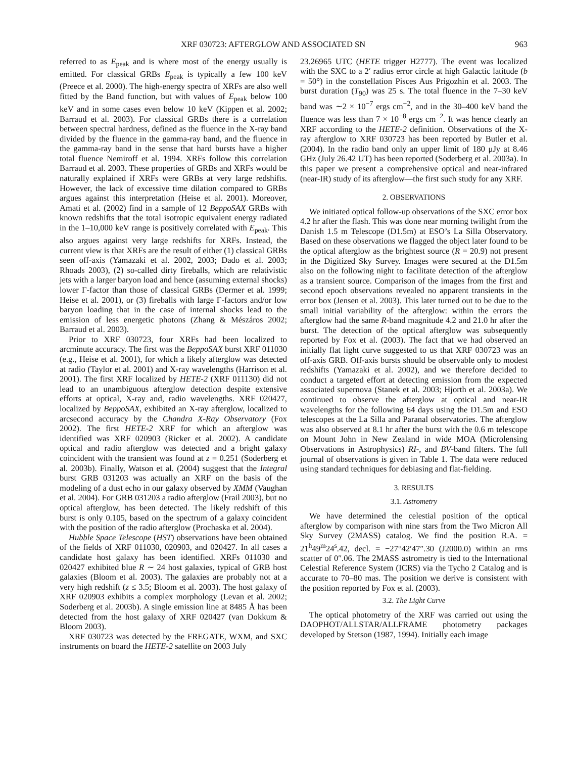XRF 030723: AFTERGLOW AND ASSOCIATED SN 963
referred to as E<sub>peak</sub> and is where most of the energy usually is emitted. For classical GRBs E<sub>peak</sub> is typically a few 100 keV (Preece et al. 2000). The high-energy spectra of XRFs are also well fitted by the Band function, but with values of E<sub>peak</sub> below 100 keV and in some cases even below 10 keV (Kippen et al. 2002; Barraud et al. 2003). For classical GRBs there is a correlation between spectral hardness, defined as the fluence in the X-ray band divided by the fluence in the gamma-ray band, and the fluence in the gamma-ray band in the sense that hard bursts have a higher total fluence Nemiroff et al. 1994. XRFs follow this correlation Barraud et al. 2003. These properties of GRBs and XRFs would be naturally explained if XRFs were GRBs at very large redshifts. However, the lack of excessive time dilation compared to GRBs argues against this interpretation (Heise et al. 2001). Moreover, Amati et al. (2002) find in a sample of 12 BeppoSAX GRBs with known redshifts that the total isotropic equivalent energy radiated in the 1–10,000 keV range is positively correlated with E<sub>peak</sub>. This also argues against very large redshifts for XRFs. Instead, the current view is that XRFs are the result of either (1) classical GRBs seen off-axis (Yamazaki et al. 2002, 2003; Dado et al. 2003; Rhoads 2003), (2) so-called dirty fireballs, which are relativistic jets with a larger baryon load and hence (assuming external shocks) lower Γ-factor than those of classical GRBs (Dermer et al. 1999; Heise et al. 2001), or (3) fireballs with large Γ-factors and/or low baryon loading that in the case of internal shocks lead to the emission of less energetic photons (Zhang & Mészáros 2002; Barraud et al. 2003).
Prior to XRF 030723, four XRFs had been localized to arcminute accuracy. The first was the BeppoSAX burst XRF 011030 (e.g., Heise et al. 2001), for which a likely afterglow was detected at radio (Taylor et al. 2001) and X-ray wavelengths (Harrison et al. 2001). The first XRF localized by HETE-2 (XRF 011130) did not lead to an unambiguous afterglow detection despite extensive efforts at optical, X-ray and, radio wavelengths. XRF 020427, localized by BeppoSAX, exhibited an X-ray afterglow, localized to arcsecond accuracy by the Chandra X-Ray Observatory (Fox 2002). The first HETE-2 XRF for which an afterglow was identified was XRF 020903 (Ricker et al. 2002). A candidate optical and radio afterglow was detected and a bright galaxy coincident with the transient was found at z = 0.251 (Soderberg et al. 2003b). Finally, Watson et al. (2004) suggest that the Integral burst GRB 031203 was actually an XRF on the basis of the modeling of a dust echo in our galaxy observed by XMM (Vaughan et al. 2004). For GRB 031203 a radio afterglow (Frail 2003), but no optical afterglow, has been detected. The likely redshift of this burst is only 0.105, based on the spectrum of a galaxy coincident with the position of the radio afterglow (Prochaska et al. 2004).
Hubble Space Telescope (HST) observations have been obtained of the fields of XRF 011030, 020903, and 020427. In all cases a candidate host galaxy has been identified. XRFs 011030 and 020427 exhibited blue R ∼ 24 host galaxies, typical of GRB host galaxies (Bloom et al. 2003). The galaxies are probably not at a very high redshift (z ≤ 3.5; Bloom et al. 2003). The host galaxy of XRF 020903 exhibits a complex morphology (Levan et al. 2002; Soderberg et al. 2003b). A single emission line at 8485 Å has been detected from the host galaxy of XRF 020427 (van Dokkum & Bloom 2003).
XRF 030723 was detected by the FREGATE, WXM, and SXC instruments on board the HETE-2 satellite on 2003 July
23.26965 UTC (HETE trigger H2777). The event was localized with the SXC to a 2′ radius error circle at high Galactic latitude (b = 50°) in the constellation Pisces Aus Prigozhin et al. 2003. The burst duration (T<sub>90</sub>) was 25 s. The total fluence in the 7–30 keV band was ∼2 × 10<sup>−7</sup> ergs cm<sup>−2</sup>, and in the 30–400 keV band the fluence was less than 7 × 10<sup>−8</sup> ergs cm<sup>−2</sup>. It was hence clearly an XRF according to the HETE-2 definition. Observations of the X-ray afterglow to XRF 030723 has been reported by Butler et al. (2004). In the radio band only an upper limit of 180 μJy at 8.46 GHz (July 26.42 UT) has been reported (Soderberg et al. 2003a). In this paper we present a comprehensive optical and near-infrared (near-IR) study of its afterglow—the first such study for any XRF.
2. OBSERVATIONS
We initiated optical follow-up observations of the SXC error box 4.2 hr after the flash. This was done near morning twilight from the Danish 1.5 m Telescope (D1.5m) at ESO’s La Silla Observatory. Based on these observations we flagged the object later found to be the optical afterglow as the brightest source (R = 20.9) not present in the Digitized Sky Survey. Images were secured at the D1.5m also on the following night to facilitate detection of the afterglow as a transient source. Comparison of the images from the first and second epoch observations revealed no apparent transients in the error box (Jensen et al. 2003). This later turned out to be due to the small initial variability of the afterglow: within the errors the afterglow had the same R-band magnitude 4.2 and 21.0 hr after the burst. The detection of the optical afterglow was subsequently reported by Fox et al. (2003). The fact that we had observed an initially flat light curve suggested to us that XRF 030723 was an off-axis GRB. Off-axis bursts should be observable only to modest redshifts (Yamazaki et al. 2002), and we therefore decided to conduct a targeted effort at detecting emission from the expected associated supernova (Stanek et al. 2003; Hjorth et al. 2003a). We continued to observe the afterglow at optical and near-IR wavelengths for the following 64 days using the D1.5m and ESO telescopes at the La Silla and Paranal observatories. The afterglow was also observed at 8.1 hr after the burst with the 0.6 m telescope on Mount John in New Zealand in wide MOA (Microlensing Observations in Astrophysics) RI-, and BV-band filters. The full journal of observations is given in Table 1. The data were reduced using standard techniques for debiasing and flat-fielding.
3. RESULTS
3.1. Astrometry
We have determined the celestial position of the optical afterglow by comparison with nine stars from the Two Micron All Sky Survey (2MASS) catalog. We find the position R.A. = 21<sup>h</sup>49<sup>m</sup>24<sup>s</sup>.42, decl. = −27°42′47″.30 (J2000.0) within an rms scatter of 0″.06. The 2MASS astrometry is tied to the International Celestial Reference System (ICRS) via the Tycho 2 Catalog and is accurate to 70–80 mas. The position we derive is consistent with the position reported by Fox et al. (2003).
3.2. The Light Curve
The optical photometry of the XRF was carried out using the DAOPHOT/ALLSTAR/ALLFRAME photometry packages developed by Stetson (1987, 1994). Initially each image